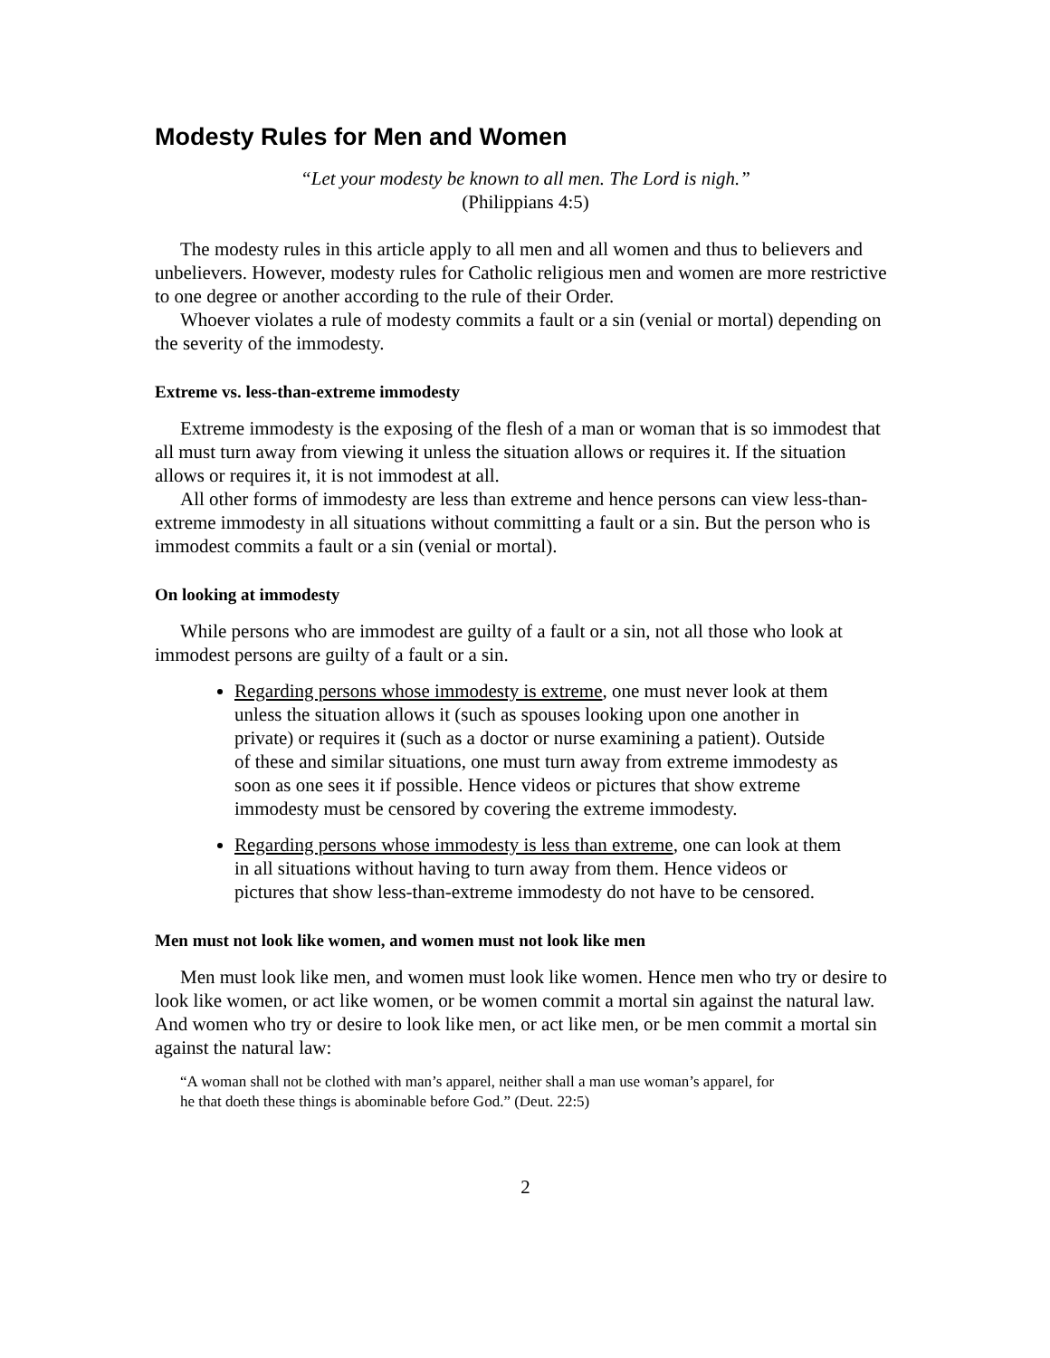Modesty Rules for Men and Women
“Let your modesty be known to all men. The Lord is nigh.”
(Philippians 4:5)
The modesty rules in this article apply to all men and all women and thus to believers and unbelievers. However, modesty rules for Catholic religious men and women are more restrictive to one degree or another according to the rule of their Order.
Whoever violates a rule of modesty commits a fault or a sin (venial or mortal) depending on the severity of the immodesty.
Extreme vs. less-than-extreme immodesty
Extreme immodesty is the exposing of the flesh of a man or woman that is so immodest that all must turn away from viewing it unless the situation allows or requires it. If the situation allows or requires it, it is not immodest at all.
All other forms of immodesty are less than extreme and hence persons can view less-than-extreme immodesty in all situations without committing a fault or a sin. But the person who is immodest commits a fault or a sin (venial or mortal).
On looking at immodesty
While persons who are immodest are guilty of a fault or a sin, not all those who look at immodest persons are guilty of a fault or a sin.
Regarding persons whose immodesty is extreme, one must never look at them unless the situation allows it (such as spouses looking upon one another in private) or requires it (such as a doctor or nurse examining a patient). Outside of these and similar situations, one must turn away from extreme immodesty as soon as one sees it if possible. Hence videos or pictures that show extreme immodesty must be censored by covering the extreme immodesty.
Regarding persons whose immodesty is less than extreme, one can look at them in all situations without having to turn away from them. Hence videos or pictures that show less-than-extreme immodesty do not have to be censored.
Men must not look like women, and women must not look like men
Men must look like men, and women must look like women. Hence men who try or desire to look like women, or act like women, or be women commit a mortal sin against the natural law. And women who try or desire to look like men, or act like men, or be men commit a mortal sin against the natural law:
“A woman shall not be clothed with man’s apparel, neither shall a man use woman’s apparel, for he that doeth these things is abominable before God.” (Deut. 22:5)
2